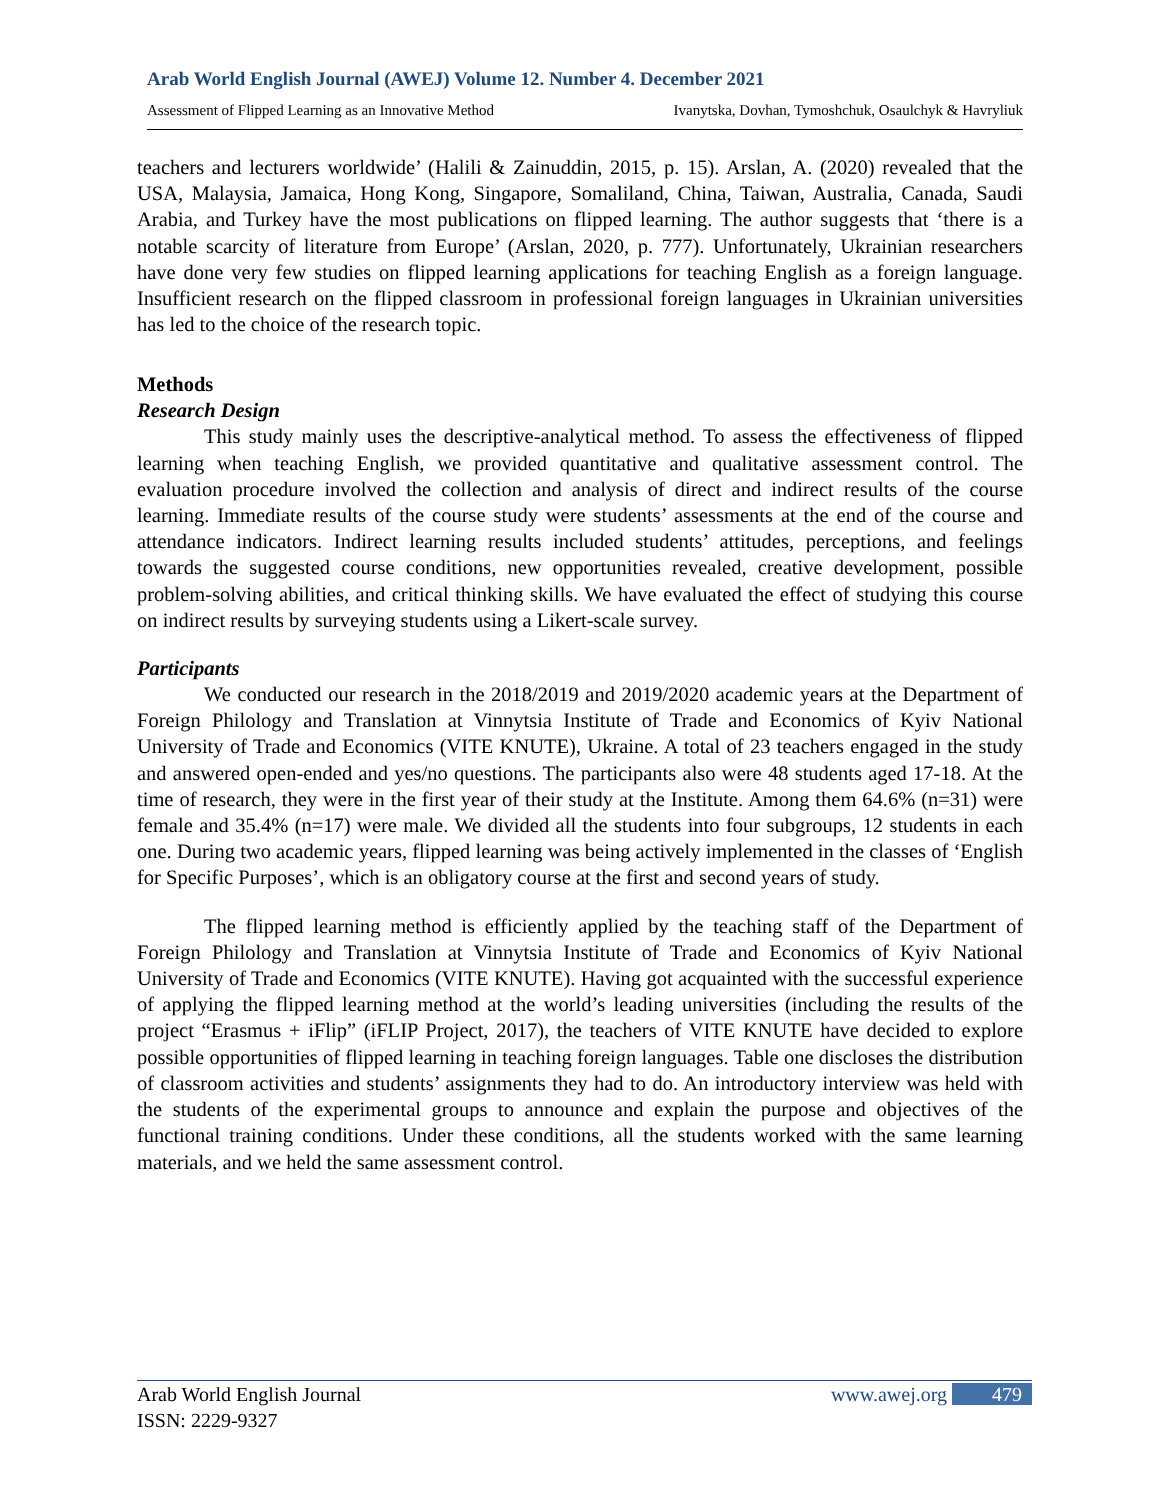Arab World English Journal (AWEJ) Volume 12. Number 4. December 2021
Assessment of Flipped Learning as an Innovative Method Ivanytska, Dovhan, Tymoshchuk, Osaulchyk & Havryliuk
teachers and lecturers worldwide’ (Halili & Zainuddin, 2015, p. 15). Arslan, A. (2020) revealed that the USA, Malaysia, Jamaica, Hong Kong, Singapore, Somaliland, China, Taiwan, Australia, Canada, Saudi Arabia, and Turkey have the most publications on flipped learning. The author suggests that ‘there is a notable scarcity of literature from Europe’ (Arslan, 2020, p. 777). Unfortunately, Ukrainian researchers have done very few studies on flipped learning applications for teaching English as a foreign language. Insufficient research on the flipped classroom in professional foreign languages in Ukrainian universities has led to the choice of the research topic.
Methods
Research Design
This study mainly uses the descriptive-analytical method. To assess the effectiveness of flipped learning when teaching English, we provided quantitative and qualitative assessment control. The evaluation procedure involved the collection and analysis of direct and indirect results of the course learning. Immediate results of the course study were students’ assessments at the end of the course and attendance indicators. Indirect learning results included students’ attitudes, perceptions, and feelings towards the suggested course conditions, new opportunities revealed, creative development, possible problem-solving abilities, and critical thinking skills. We have evaluated the effect of studying this course on indirect results by surveying students using a Likert-scale survey.
Participants
We conducted our research in the 2018/2019 and 2019/2020 academic years at the Department of Foreign Philology and Translation at Vinnytsia Institute of Trade and Economics of Kyiv National University of Trade and Economics (VITE KNUTE), Ukraine. A total of 23 teachers engaged in the study and answered open-ended and yes/no questions. The participants also were 48 students aged 17-18. At the time of research, they were in the first year of their study at the Institute. Among them 64.6% (n=31) were female and 35.4% (n=17) were male. We divided all the students into four subgroups, 12 students in each one. During two academic years, flipped learning was being actively implemented in the classes of ‘English for Specific Purposes’, which is an obligatory course at the first and second years of study.
The flipped learning method is efficiently applied by the teaching staff of the Department of Foreign Philology and Translation at Vinnytsia Institute of Trade and Economics of Kyiv National University of Trade and Economics (VITE KNUTE). Having got acquainted with the successful experience of applying the flipped learning method at the world’s leading universities (including the results of the project “Erasmus + iFlip” (iFLIP Project, 2017), the teachers of VITE KNUTE have decided to explore possible opportunities of flipped learning in teaching foreign languages. Table one discloses the distribution of classroom activities and students’ assignments they had to do. An introductory interview was held with the students of the experimental groups to announce and explain the purpose and objectives of the functional training conditions. Under these conditions, all the students worked with the same learning materials, and we held the same assessment control.
Arab World English Journal www.awej.org 479
ISSN: 2229-9327